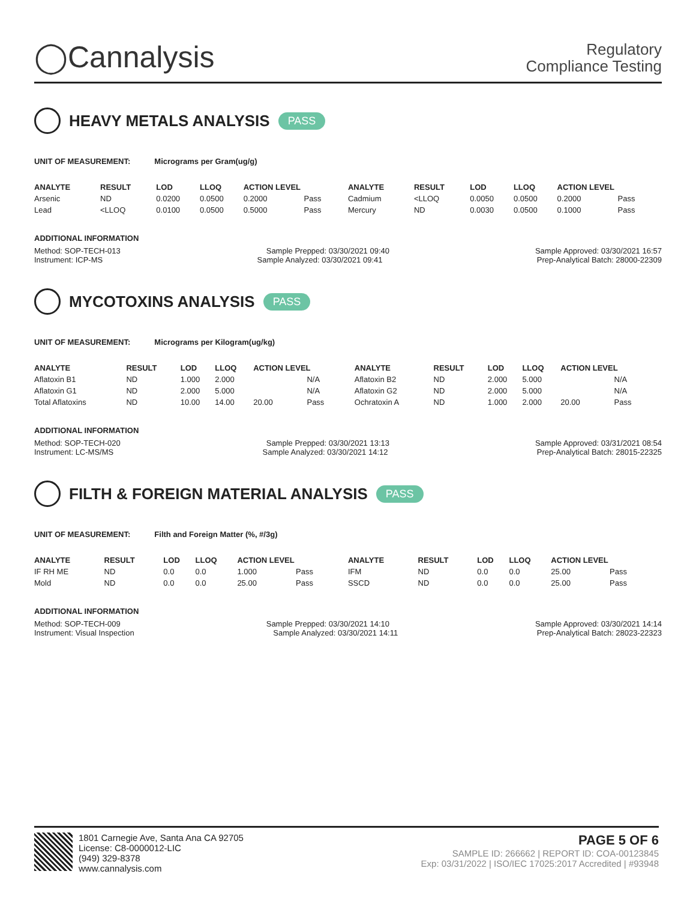◯Cannalysis
Regulatory
Compliance Testing
HEAVY METALS ANALYSIS PASS
UNIT OF MEASUREMENT: Micrograms per Gram(ug/g)
| ANALYTE | RESULT | LOD | LLOQ | ACTION LEVEL | | ANALYTE | RESULT | LOD | LLOQ | ACTION LEVEL | |
| --- | --- | --- | --- | --- | --- | --- | --- | --- | --- | --- | --- |
| Arsenic | ND | 0.0200 | 0.0500 | 0.2000 | Pass | Cadmium | <LLOQ | 0.0050 | 0.0500 | 0.2000 | Pass |
| Lead | <LLOQ | 0.0100 | 0.0500 | 0.5000 | Pass | Mercury | ND | 0.0030 | 0.0500 | 0.1000 | Pass |
ADDITIONAL INFORMATION
Method: SOP-TECH-013 Sample Prepped: 03/30/2021 09:40 Sample Approved: 03/30/2021 16:57
Instrument: ICP-MS Sample Analyzed: 03/30/2021 09:41 Prep-Analytical Batch: 28000-22309
MYCOTOXINS ANALYSIS PASS
UNIT OF MEASUREMENT: Micrograms per Kilogram(ug/kg)
| ANALYTE | RESULT | LOD | LLOQ | ACTION LEVEL | | ANALYTE | RESULT | LOD | LLOQ | ACTION LEVEL | |
| --- | --- | --- | --- | --- | --- | --- | --- | --- | --- | --- | --- |
| Aflatoxin B1 | ND | 1.000 | 2.000 | | N/A | Aflatoxin B2 | ND | 2.000 | 5.000 | | N/A |
| Aflatoxin G1 | ND | 2.000 | 5.000 | | N/A | Aflatoxin G2 | ND | 2.000 | 5.000 | | N/A |
| Total Aflatoxins | ND | 10.00 | 14.00 | 20.00 | Pass | Ochratoxin A | ND | 1.000 | 2.000 | 20.00 | Pass |
ADDITIONAL INFORMATION
Method: SOP-TECH-020 Sample Prepped: 03/30/2021 13:13 Sample Approved: 03/31/2021 08:54
Instrument: LC-MS/MS Sample Analyzed: 03/30/2021 14:12 Prep-Analytical Batch: 28015-22325
FILTH & FOREIGN MATERIAL ANALYSIS PASS
UNIT OF MEASUREMENT: Filth and Foreign Matter (%, #/3g)
| ANALYTE | RESULT | LOD | LLOQ | ACTION LEVEL | | ANALYTE | RESULT | LOD | LLOQ | ACTION LEVEL | |
| --- | --- | --- | --- | --- | --- | --- | --- | --- | --- | --- | --- |
| IF RH ME | ND | 0.0 | 0.0 | 1.000 | Pass | IFM | ND | 0.0 | 0.0 | 25.00 | Pass |
| Mold | ND | 0.0 | 0.0 | 25.00 | Pass | SSCD | ND | 0.0 | 0.0 | 25.00 | Pass |
ADDITIONAL INFORMATION
Method: SOP-TECH-009 Sample Prepped: 03/30/2021 14:10 Sample Approved: 03/30/2021 14:14
Instrument: Visual Inspection Sample Analyzed: 03/30/2021 14:11 Prep-Analytical Batch: 28023-22323
1801 Carnegie Ave, Santa Ana CA 92705
License: C8-0000012-LIC
(949) 329-8378
www.cannalysis.com
PAGE 5 OF 6
SAMPLE ID: 266662 | REPORT ID: COA-00123845
Exp: 03/31/2022 | ISO/IEC 17025:2017 Accredited | #93948